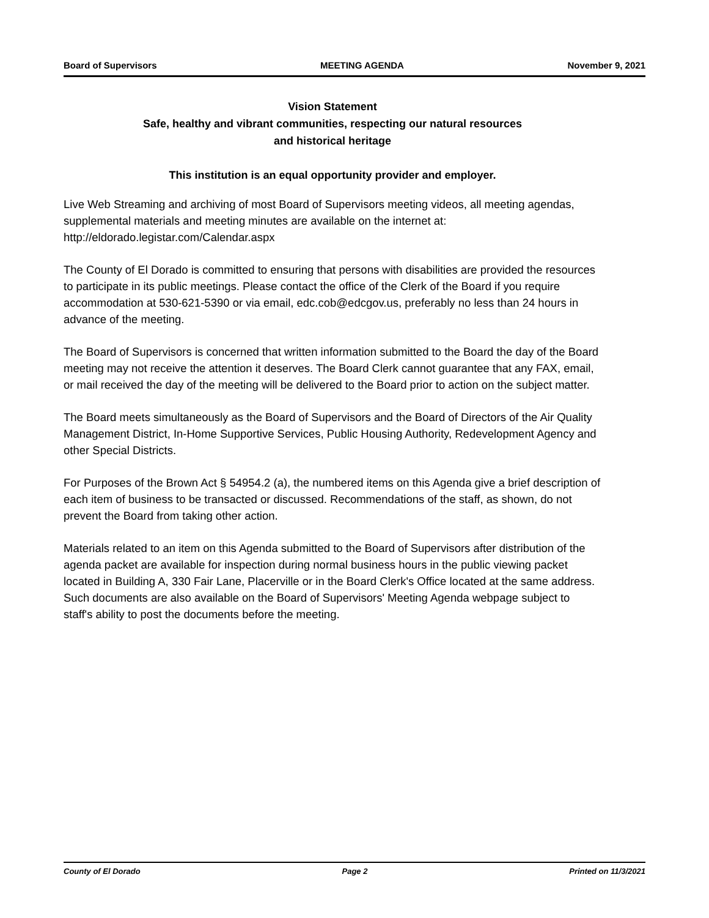Board of Supervisors MEETING AGENDA November 9, 2021
Vision Statement
Safe, healthy and vibrant communities, respecting our natural resources
and historical heritage
This institution is an equal opportunity provider and employer.
Live Web Streaming and archiving of most Board of Supervisors meeting videos, all meeting agendas, supplemental materials and meeting minutes are available on the internet at: http://eldorado.legistar.com/Calendar.aspx
The County of El Dorado is committed to ensuring that persons with disabilities are provided the resources to participate in its public meetings. Please contact the office of the Clerk of the Board if you require accommodation at 530-621-5390 or via email, edc.cob@edcgov.us, preferably no less than 24 hours in advance of the meeting.
The Board of Supervisors is concerned that written information submitted to the Board the day of the Board meeting may not receive the attention it deserves. The Board Clerk cannot guarantee that any FAX, email, or mail received the day of the meeting will be delivered to the Board prior to action on the subject matter.
The Board meets simultaneously as the Board of Supervisors and the Board of Directors of the Air Quality Management District, In-Home Supportive Services, Public Housing Authority, Redevelopment Agency and other Special Districts.
For Purposes of the Brown Act § 54954.2 (a), the numbered items on this Agenda give a brief description of each item of business to be transacted or discussed. Recommendations of the staff, as shown, do not prevent the Board from taking other action.
Materials related to an item on this Agenda submitted to the Board of Supervisors after distribution of the agenda packet are available for inspection during normal business hours in the public viewing packet located in Building A, 330 Fair Lane, Placerville or in the Board Clerk's Office located at the same address. Such documents are also available on the Board of Supervisors' Meeting Agenda webpage subject to staff's ability to post the documents before the meeting.
County of El Dorado Page 2 Printed on 11/3/2021